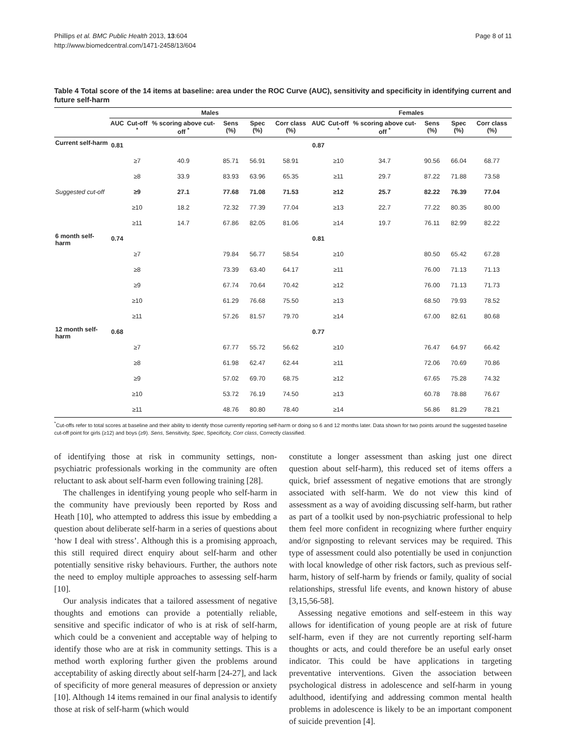Phillips et al. BMC Public Health 2013, 13:604
http://www.biomedcentral.com/1471-2458/13/604
Page 8 of 11
Table 4 Total score of the 14 items at baseline: area under the ROC Curve (AUC), sensitivity and specificity in identifying current and future self-harm
| | Males | | | | | | Females | | | | | |
| --- | --- | --- | --- | --- | --- | --- | --- | --- | --- | --- | --- | --- |
| | AUC | Cut-off <sup>*</sup> | % scoring above cut-off <sup>*</sup> | Sens (%) | Spec (%) | Corr class (%) | AUC | Cut-off <sup>*</sup> | % scoring above cut-off <sup>*</sup> | Sens (%) | Spec (%) | Corr class (%) |
| Current self-harm | 0.81 | | | | | | 0.87 | | | | | |
| | | ≥7 | 40.9 | 85.71 | 56.91 | 58.91 | | ≥10 | 34.7 | 90.56 | 66.04 | 68.77 |
| | | ≥8 | 33.9 | 83.93 | 63.96 | 65.35 | | ≥11 | 29.7 | 87.22 | 71.88 | 73.58 |
| Suggested cut-off | | ≥9 | 27.1 | 77.68 | 71.08 | 71.53 | | ≥12 | 25.7 | 82.22 | 76.39 | 77.04 |
| | | ≥10 | 18.2 | 72.32 | 77.39 | 77.04 | | ≥13 | 22.7 | 77.22 | 80.35 | 80.00 |
| | | ≥11 | 14.7 | 67.86 | 82.05 | 81.06 | | ≥14 | 19.7 | 76.11 | 82.99 | 82.22 |
| 6 month self-harm | 0.74 | | | | | | 0.81 | | | | | |
| | | ≥7 | | 79.84 | 56.77 | 58.54 | | ≥10 | | 80.50 | 65.42 | 67.28 |
| | | ≥8 | | 73.39 | 63.40 | 64.17 | | ≥11 | | 76.00 | 71.13 | 71.13 |
| | | ≥9 | | 67.74 | 70.64 | 70.42 | | ≥12 | | 76.00 | 71.13 | 71.73 |
| | | ≥10 | | 61.29 | 76.68 | 75.50 | | ≥13 | | 68.50 | 79.93 | 78.52 |
| | | ≥11 | | 57.26 | 81.57 | 79.70 | | ≥14 | | 67.00 | 82.61 | 80.68 |
| 12 month self-harm | 0.68 | | | | | | 0.77 | | | | | |
| | | ≥7 | | 67.77 | 55.72 | 56.62 | | ≥10 | | 76.47 | 64.97 | 66.42 |
| | | ≥8 | | 61.98 | 62.47 | 62.44 | | ≥11 | | 72.06 | 70.69 | 70.86 |
| | | ≥9 | | 57.02 | 69.70 | 68.75 | | ≥12 | | 67.65 | 75.28 | 74.32 |
| | | ≥10 | | 53.72 | 76.19 | 74.50 | | ≥13 | | 60.78 | 78.88 | 76.67 |
| | | ≥11 | | 48.76 | 80.80 | 78.40 | | ≥14 | | 56.86 | 81.29 | 78.21 |
<sup>*</sup> Cut-offs refer to total scores at baseline and their ability to identify those currently reporting self-harm or doing so 6 and 12 months later. Data shown for two points around the suggested baseline cut-off point for girls (≥12) and boys (≥9). Sens, Sensitivity, Spec, Specificity, Corr class, Correctly classified.
of identifying those at risk in community settings, non-psychiatric professionals working in the community are often reluctant to ask about self-harm even following training [28].
The challenges in identifying young people who self-harm in the community have previously been reported by Ross and Heath [10], who attempted to address this issue by embedding a question about deliberate self-harm in a series of questions about ‘how I deal with stress’. Although this is a promising approach, this still required direct enquiry about self-harm and other potentially sensitive risky behaviours. Further, the authors note the need to employ multiple approaches to assessing self-harm [10].
Our analysis indicates that a tailored assessment of negative thoughts and emotions can provide a potentially reliable, sensitive and specific indicator of who is at risk of self-harm, which could be a convenient and acceptable way of helping to identify those who are at risk in community settings. This is a method worth exploring further given the problems around acceptability of asking directly about self-harm [24-27], and lack of specificity of more general measures of depression or anxiety [10]. Although 14 items remained in our final analysis to identify those at risk of self-harm (which would
constitute a longer assessment than asking just one direct question about self-harm), this reduced set of items offers a quick, brief assessment of negative emotions that are strongly associated with self-harm. We do not view this kind of assessment as a way of avoiding discussing self-harm, but rather as part of a toolkit used by non-psychiatric professional to help them feel more confident in recognizing where further enquiry and/or signposting to relevant services may be required. This type of assessment could also potentially be used in conjunction with local knowledge of other risk factors, such as previous self-harm, history of self-harm by friends or family, quality of social relationships, stressful life events, and known history of abuse [3,15,56-58].
Assessing negative emotions and self-esteem in this way allows for identification of young people are at risk of future self-harm, even if they are not currently reporting self-harm thoughts or acts, and could therefore be an useful early onset indicator. This could be have applications in targeting preventative interventions. Given the association between psychological distress in adolescence and self-harm in young adulthood, identifying and addressing common mental health problems in adolescence is likely to be an important component of suicide prevention [4].